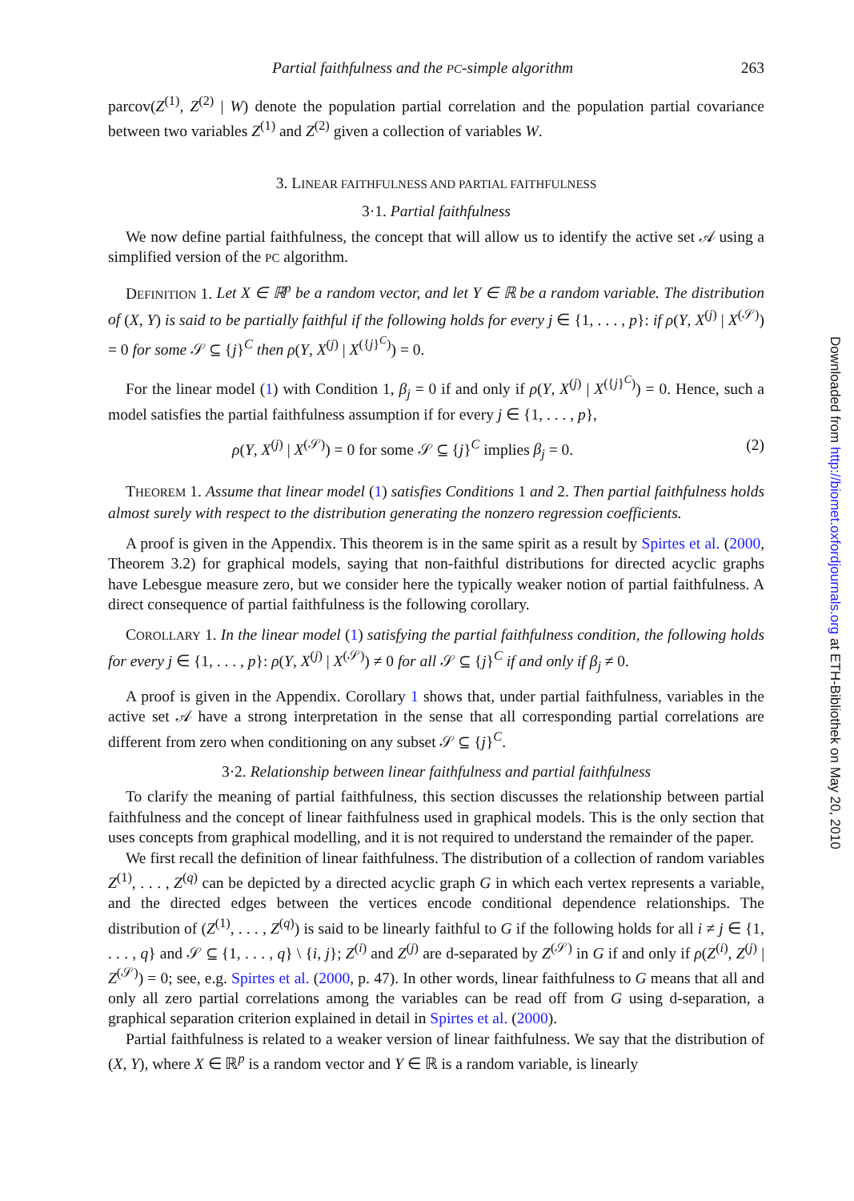Partial faithfulness and the PC-simple algorithm 263
parcov(Z<sup>(1)</sup>, Z<sup>(2)</sup> | W) denote the population partial correlation and the population partial covariance between two variables Z<sup>(1)</sup> and Z<sup>(2)</sup> given a collection of variables W.
3. LINEAR FAITHFULNESS AND PARTIAL FAITHFULNESS
3·1. Partial faithfulness
We now define partial faithfulness, the concept that will allow us to identify the active set 𝒜 using a simplified version of the PC algorithm.
DEFINITION 1. Let X ∈ ℝ<sup>p</sup> be a random vector, and let Y ∈ ℝ be a random variable. The distribution of (X, Y) is said to be partially faithful if the following holds for every j ∈ {1, . . . , p}: if ρ(Y, X<sup>(j)</sup> | X<sup>(𝒮)</sup>) = 0 for some 𝒮 ⊆ {j}<sup>C</sup> then ρ(Y, X<sup>(j)</sup> | X<sup>({j}<sup>C</sup>)</sup>) = 0.
For the linear model (1) with Condition 1, β<sub>j</sub> = 0 if and only if ρ(Y, X<sup>(j)</sup> | X<sup>({j}<sup>C</sup>)</sup>) = 0. Hence, such a model satisfies the partial faithfulness assumption if for every j ∈ {1, . . . , p},
ρ(Y, X<sup>(j)</sup> | X<sup>(𝒮)</sup>) = 0 for some 𝒮 ⊆ {j}<sup>C</sup> implies β<sub>j</sub> = 0. (2)
THEOREM 1. Assume that linear model (1) satisfies Conditions 1 and 2. Then partial faithfulness holds almost surely with respect to the distribution generating the nonzero regression coefficients.
A proof is given in the Appendix. This theorem is in the same spirit as a result by Spirtes et al. (2000, Theorem 3.2) for graphical models, saying that non-faithful distributions for directed acyclic graphs have Lebesgue measure zero, but we consider here the typically weaker notion of partial faithfulness. A direct consequence of partial faithfulness is the following corollary.
COROLLARY 1. In the linear model (1) satisfying the partial faithfulness condition, the following holds for every j ∈ {1, . . . , p}: ρ(Y, X<sup>(j)</sup> | X<sup>(𝒮)</sup>) ≠ 0 for all 𝒮 ⊆ {j}<sup>C</sup> if and only if β<sub>j</sub> ≠ 0.
A proof is given in the Appendix. Corollary 1 shows that, under partial faithfulness, variables in the active set 𝒜 have a strong interpretation in the sense that all corresponding partial correlations are different from zero when conditioning on any subset 𝒮 ⊆ {j}<sup>C</sup>.
3·2. Relationship between linear faithfulness and partial faithfulness
To clarify the meaning of partial faithfulness, this section discusses the relationship between partial faithfulness and the concept of linear faithfulness used in graphical models. This is the only section that uses concepts from graphical modelling, and it is not required to understand the remainder of the paper.
We first recall the definition of linear faithfulness. The distribution of a collection of random variables Z<sup>(1)</sup>, . . . , Z<sup>(q)</sup> can be depicted by a directed acyclic graph G in which each vertex represents a variable, and the directed edges between the vertices encode conditional dependence relationships. The distribution of (Z<sup>(1)</sup>, . . . , Z<sup>(q)</sup>) is said to be linearly faithful to G if the following holds for all i ≠ j ∈ {1, . . . , q} and 𝒮 ⊆ {1, . . . , q} \ {i, j}; Z<sup>(i)</sup> and Z<sup>(j)</sup> are d-separated by Z<sup>(𝒮)</sup> in G if and only if ρ(Z<sup>(i)</sup>, Z<sup>(j)</sup> | Z<sup>(𝒮)</sup>) = 0; see, e.g. Spirtes et al. (2000, p. 47). In other words, linear faithfulness to G means that all and only all zero partial correlations among the variables can be read off from G using d-separation, a graphical separation criterion explained in detail in Spirtes et al. (2000).
Partial faithfulness is related to a weaker version of linear faithfulness. We say that the distribution of (X, Y), where X ∈ ℝ<sup>p</sup> is a random vector and Y ∈ ℝ is a random variable, is linearly
Downloaded from http://biomet.oxfordjournals.org at ETH-Bibliothek on May 20, 2010